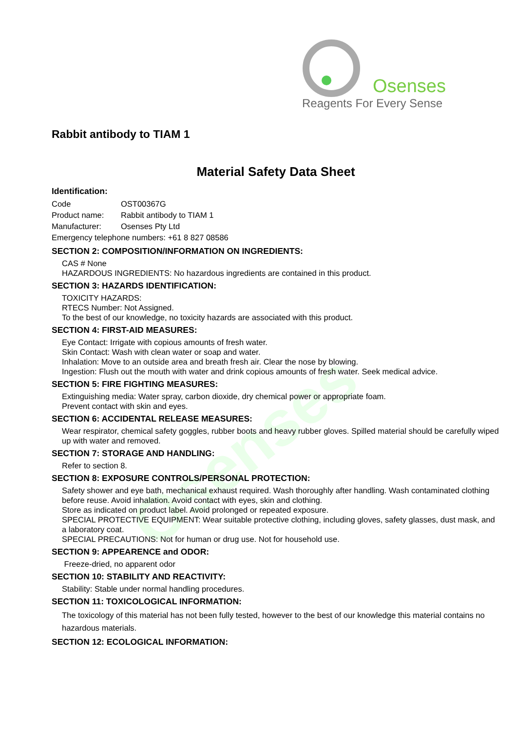Osenses
Osenses
Reagents For Every Sense
Rabbit antibody to TIAM 1
Material Safety Data Sheet
Identification:
| Code | OST00367G |
| Product name: | Rabbit antibody to TIAM 1 |
| Manufacturer: | Osenses Pty Ltd |
| Emergency telephone numbers: +61 8 827 08586 | |
SECTION 2: COMPOSITION/INFORMATION ON INGREDIENTS:
CAS # None
HAZARDOUS INGREDIENTS: No hazardous ingredients are contained in this product.
SECTION 3: HAZARDS IDENTIFICATION:
TOXICITY HAZARDS:
RTECS Number: Not Assigned.
To the best of our knowledge, no toxicity hazards are associated with this product.
SECTION 4: FIRST-AID MEASURES:
Eye Contact: Irrigate with copious amounts of fresh water.
Skin Contact: Wash with clean water or soap and water.
Inhalation: Move to an outside area and breath fresh air. Clear the nose by blowing.
Ingestion: Flush out the mouth with water and drink copious amounts of fresh water. Seek medical advice.
SECTION 5: FIRE FIGHTING MEASURES:
Extinguishing media: Water spray, carbon dioxide, dry chemical power or appropriate foam.
Prevent contact with skin and eyes.
SECTION 6: ACCIDENTAL RELEASE MEASURES:
Wear respirator, chemical safety goggles, rubber boots and heavy rubber gloves. Spilled material should be carefully wiped up with water and removed.
SECTION 7: STORAGE AND HANDLING:
Refer to section 8.
SECTION 8: EXPOSURE CONTROLS/PERSONAL PROTECTION:
Safety shower and eye bath, mechanical exhaust required. Wash thoroughly after handling. Wash contaminated clothing before reuse. Avoid inhalation. Avoid contact with eyes, skin and clothing.
Store as indicated on product label. Avoid prolonged or repeated exposure.
SPECIAL PROTECTIVE EQUIPMENT: Wear suitable protective clothing, including gloves, safety glasses, dust mask, and a laboratory coat.
SPECIAL PRECAUTIONS: Not for human or drug use. Not for household use.
SECTION 9: APPEARENCE and ODOR:
Freeze-dried, no apparent odor
SECTION 10: STABILITY AND REACTIVITY:
Stability: Stable under normal handling procedures.
SECTION 11: TOXICOLOGICAL INFORMATION:
The toxicology of this material has not been fully tested, however to the best of our knowledge this material contains no hazardous materials.
SECTION 12: ECOLOGICAL INFORMATION: